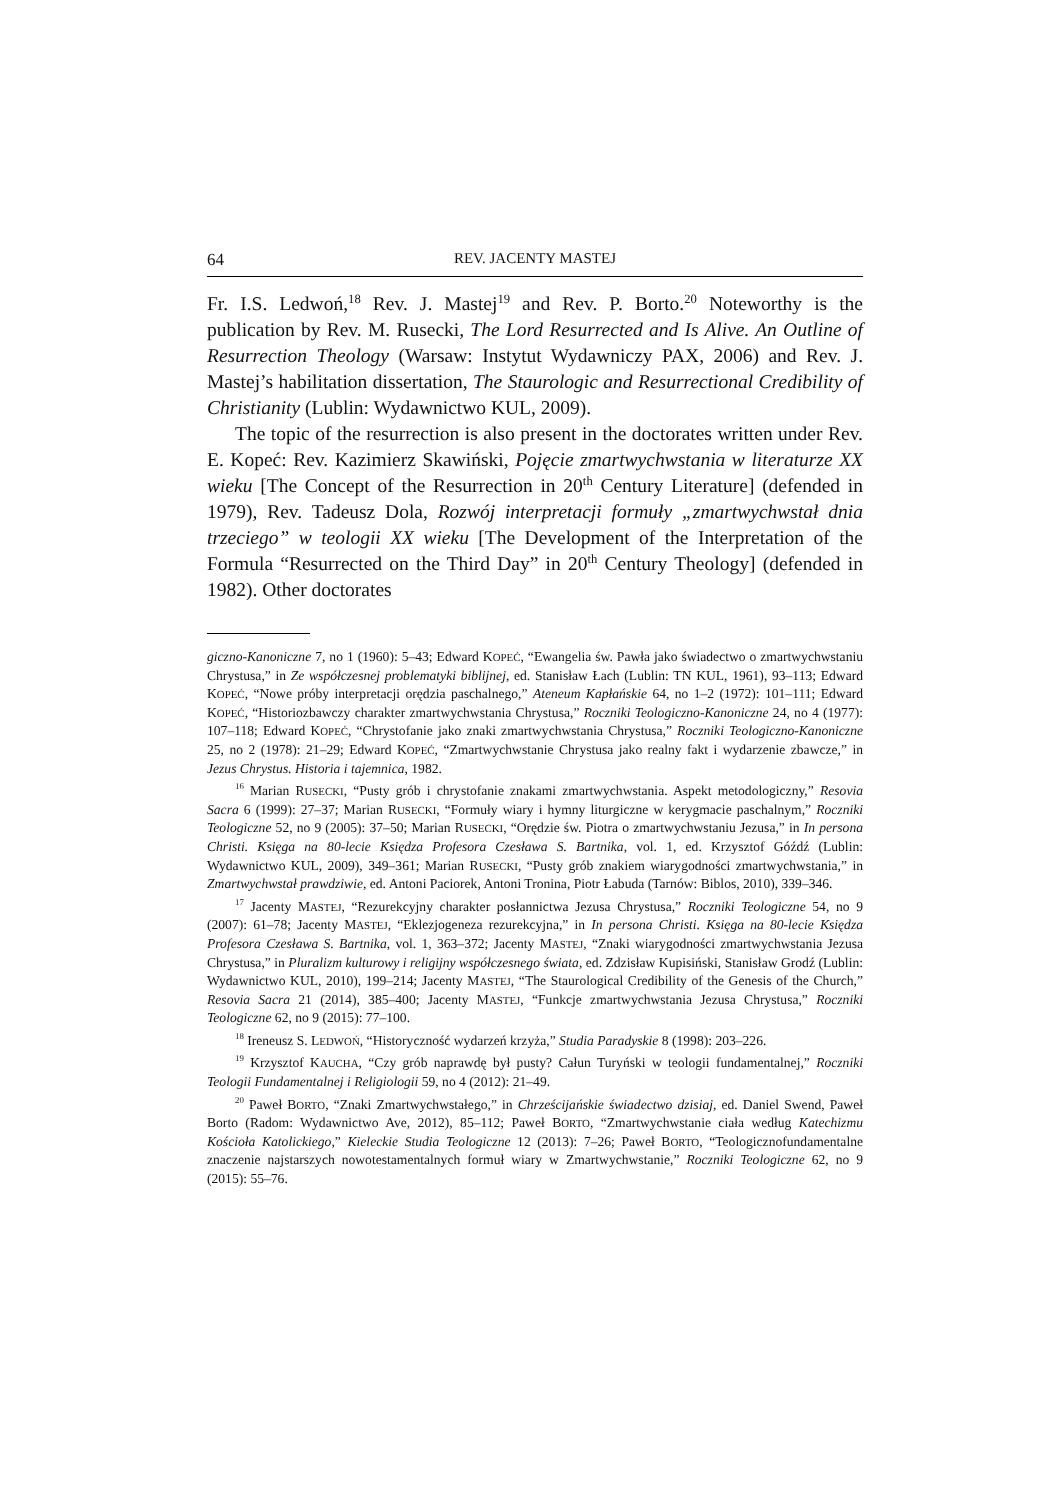64 REV. JACENTY MASTEJ
Fr. I.S. Ledwoń,<sup>18</sup> Rev. J. Mastej<sup>19</sup> and Rev. P. Borto.<sup>20</sup> Noteworthy is the publication by Rev. M. Rusecki, The Lord Resurrected and Is Alive. An Outline of Resurrection Theology (Warsaw: Instytut Wydawniczy PAX, 2006) and Rev. J. Mastej’s habilitation dissertation, The Staurologic and Resurrectional Credibility of Christianity (Lublin: Wydawnictwo KUL, 2009).
The topic of the resurrection is also present in the doctorates written under Rev. E. Kopeć: Rev. Kazimierz Skawiński, Pojęcie zmartwychwstania w literaturze XX wieku [The Concept of the Resurrection in 20<sup>th</sup> Century Literature] (defended in 1979), Rev. Tadeusz Dola, Rozwój interpretacji formuły „zmartwychwstał dnia trzeciego” w teologii XX wieku [The Development of the Interpretation of the Formula “Resurrected on the Third Day” in 20<sup>th</sup> Century Theology] (defended in 1982). Other doctorates
giczno-Kanoniczne 7, no 1 (1960): 5–43; Edward KOPEĆ, “Ewangelia św. Pawła jako świadectwo o zmartwychwstaniu Chrystusa,” in Ze współczesnej problematyki biblijnej, ed. Stanisław Łach (Lublin: TN KUL, 1961), 93–113; Edward KOPEĆ, “Nowe próby interpretacji orędzia paschalnego,” Ateneum Kapłańskie 64, no 1–2 (1972): 101–111; Edward KOPEĆ, “Historiozbawczy charakter zmartwychwstania Chrystusa,” Roczniki Teologiczno-Kanoniczne 24, no 4 (1977): 107–118; Edward KOPEĆ, “Chrystofanie jako znaki zmartwychwstania Chrystusa,” Roczniki Teologiczno-Kanoniczne 25, no 2 (1978): 21–29; Edward KOPEĆ, “Zmartwychwstanie Chrystusa jako realny fakt i wydarzenie zbawcze,” in Jezus Chrystus. Historia i tajemnica, 1982.
<sup>16</sup> Marian RUSECKI, “Pusty grób i chrystofanie znakami zmartwychwstania. Aspekt metodologiczny,” Resovia Sacra 6 (1999): 27–37; Marian RUSECKI, “Formuły wiary i hymny liturgiczne w kerygmacie paschalnym,” Roczniki Teologiczne 52, no 9 (2005): 37–50; Marian RUSECKI, “Orędzie św. Piotra o zmartwychwstaniu Jezusa,” in In persona Christi. Księga na 80-lecie Księdza Profesora Czesława S. Bartnika, vol. 1, ed. Krzysztof Góźdź (Lublin: Wydawnictwo KUL, 2009), 349–361; Marian RUSECKI, “Pusty grób znakiem wiarygodności zmartwychwstania,” in Zmartwychwstał prawdziwie, ed. Antoni Paciorek, Antoni Tronina, Piotr Łabuda (Tarnów: Biblos, 2010), 339–346.
<sup>17</sup> Jacenty MASTEJ, “Rezurekcyjny charakter posłannictwa Jezusa Chrystusa,” Roczniki Teologiczne 54, no 9 (2007): 61–78; Jacenty MASTEJ, “Eklezjogeneza rezurekcyjna,” in In persona Christi. Księga na 80-lecie Księdza Profesora Czesława S. Bartnika, vol. 1, 363–372; Jacenty MASTEJ, “Znaki wiarygodności zmartwychwstania Jezusa Chrystusa,” in Pluralizm kulturowy i religijny współczesnego świata, ed. Zdzisław Kupisiński, Stanisław Grodź (Lublin: Wydawnictwo KUL, 2010), 199–214; Jacenty MASTEJ, “The Staurological Credibility of the Genesis of the Church,” Resovia Sacra 21 (2014), 385–400; Jacenty MASTEJ, “Funkcje zmartwychwstania Jezusa Chrystusa,” Roczniki Teologiczne 62, no 9 (2015): 77–100.
<sup>18</sup> Ireneusz S. LEDWOŃ, “Historyczność wydarzeń krzyża,” Studia Paradyskie 8 (1998): 203–226.
<sup>19</sup> Krzysztof KAUCHA, “Czy grób naprawdę był pusty? Całun Turyński w teologii fundamentalnej,” Roczniki Teologii Fundamentalnej i Religiologii 59, no 4 (2012): 21–49.
<sup>20</sup> Paweł BORTO, “Znaki Zmartwychwstałego,” in Chrześcijańskie świadectwo dzisiaj, ed. Daniel Swend, Paweł Borto (Radom: Wydawnictwo Ave, 2012), 85–112; Paweł BORTO, “Zmartwychwstanie ciała według Katechizmu Kościoła Katolickiego,” Kieleckie Studia Teologiczne 12 (2013): 7–26; Paweł BORTO, “Teologicznofundamentalne znaczenie najstarszych nowotestamentalnych formuł wiary w Zmartwychwstanie,” Roczniki Teologiczne 62, no 9 (2015): 55–76.